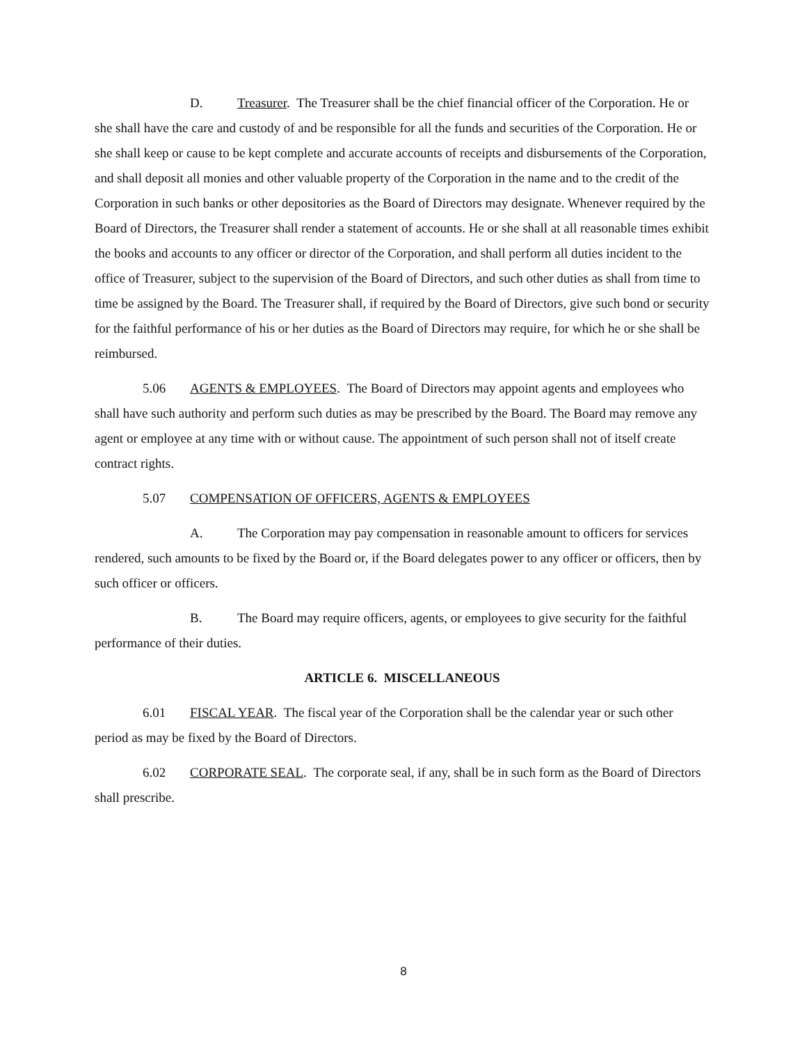D. Treasurer. The Treasurer shall be the chief financial officer of the Corporation. He or she shall have the care and custody of and be responsible for all the funds and securities of the Corporation. He or she shall keep or cause to be kept complete and accurate accounts of receipts and disbursements of the Corporation, and shall deposit all monies and other valuable property of the Corporation in the name and to the credit of the Corporation in such banks or other depositories as the Board of Directors may designate. Whenever required by the Board of Directors, the Treasurer shall render a statement of accounts. He or she shall at all reasonable times exhibit the books and accounts to any officer or director of the Corporation, and shall perform all duties incident to the office of Treasurer, subject to the supervision of the Board of Directors, and such other duties as shall from time to time be assigned by the Board. The Treasurer shall, if required by the Board of Directors, give such bond or security for the faithful performance of his or her duties as the Board of Directors may require, for which he or she shall be reimbursed.
5.06 AGENTS & EMPLOYEES. The Board of Directors may appoint agents and employees who shall have such authority and perform such duties as may be prescribed by the Board. The Board may remove any agent or employee at any time with or without cause. The appointment of such person shall not of itself create contract rights.
5.07 COMPENSATION OF OFFICERS, AGENTS & EMPLOYEES
A. The Corporation may pay compensation in reasonable amount to officers for services rendered, such amounts to be fixed by the Board or, if the Board delegates power to any officer or officers, then by such officer or officers.
B. The Board may require officers, agents, or employees to give security for the faithful performance of their duties.
ARTICLE 6. MISCELLANEOUS
6.01 FISCAL YEAR. The fiscal year of the Corporation shall be the calendar year or such other period as may be fixed by the Board of Directors.
6.02 CORPORATE SEAL. The corporate seal, if any, shall be in such form as the Board of Directors shall prescribe.
8